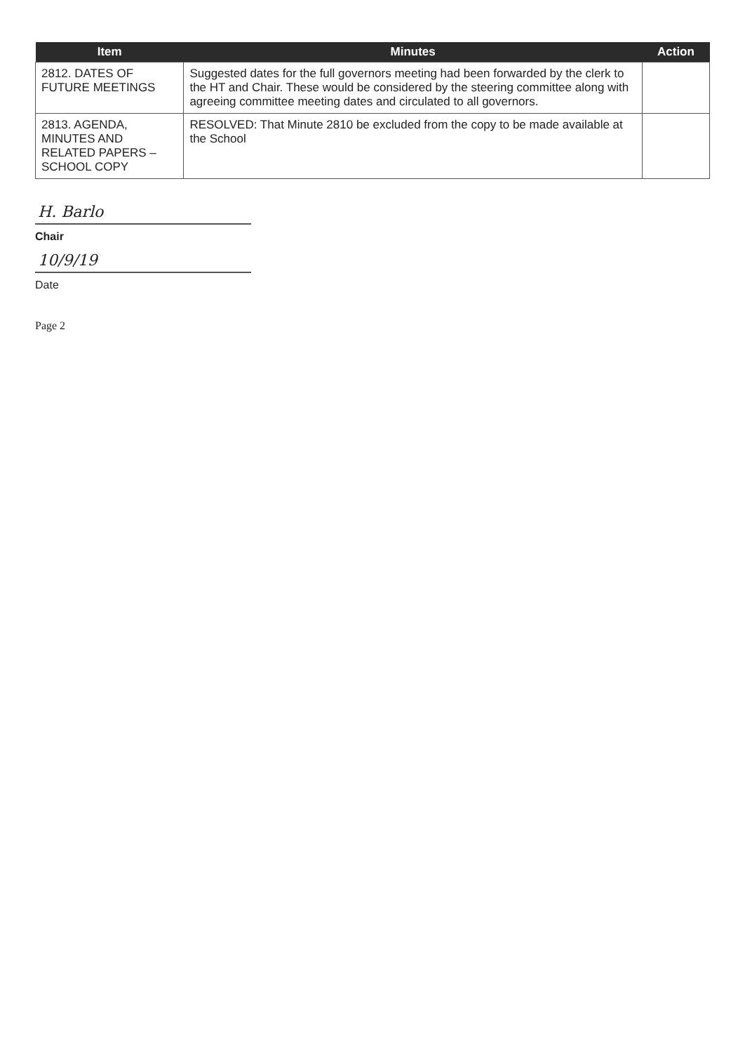| Item | Minutes | Action |
| --- | --- | --- |
| 2812. DATES OF FUTURE MEETINGS | Suggested dates for the full governors meeting had been forwarded by the clerk to the HT and Chair. These would be considered by the steering committee along with agreeing committee meeting dates and circulated to all governors. | |
| 2813. AGENDA, MINUTES AND RELATED PAPERS – SCHOOL COPY | RESOLVED: That Minute 2810 be excluded from the copy to be made available at the School | |
H. Barlo
Chair
10/9/19
Date
Page 2